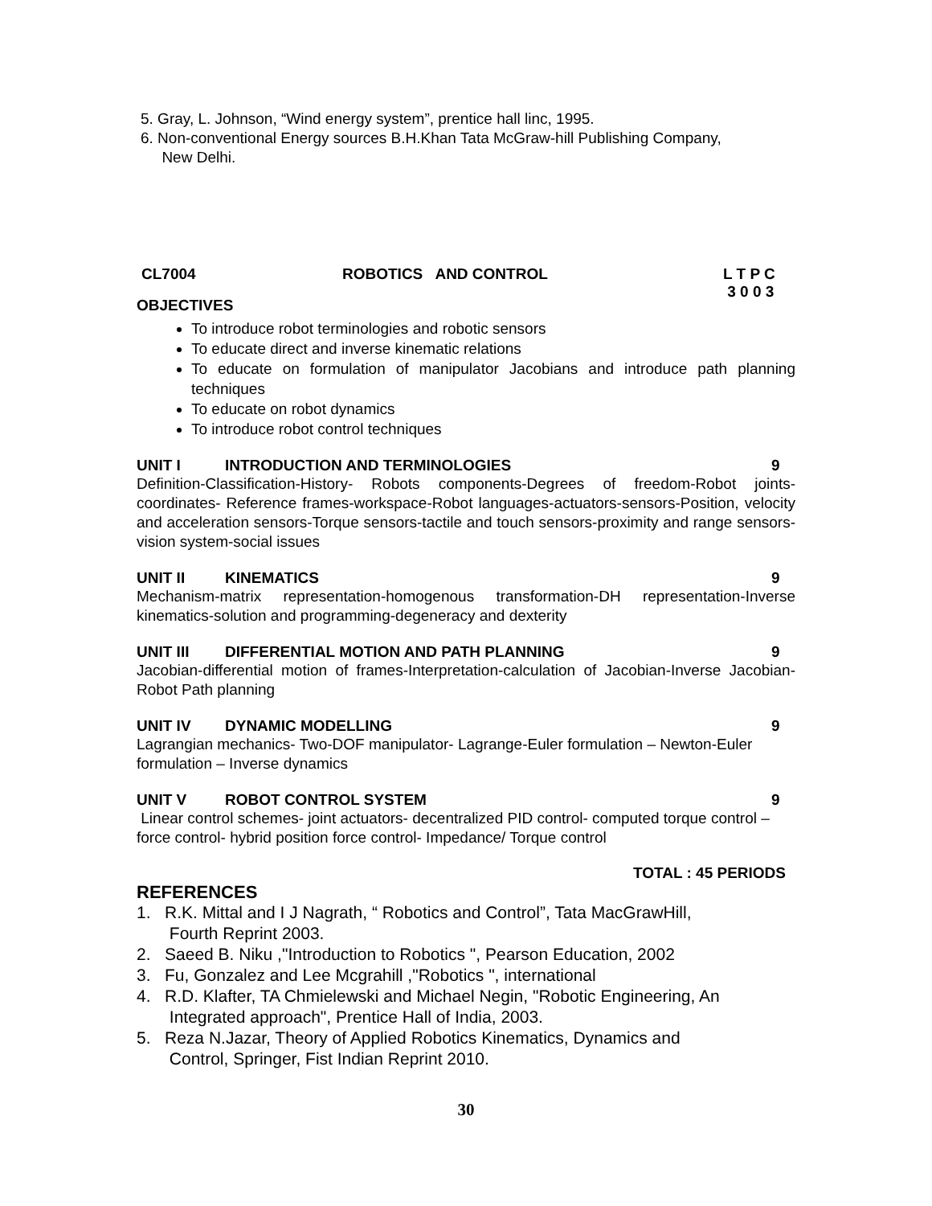5. Gray, L. Johnson, “Wind energy system”, prentice hall linc, 1995.
6. Non-conventional Energy sources B.H.Khan Tata McGraw-hill Publishing Company,
New Delhi.
CL7004 ROBOTICS AND CONTROL L T P C
3 0 0 3
OBJECTIVES
To introduce robot terminologies and robotic sensors
To educate direct and inverse kinematic relations
To educate on formulation of manipulator Jacobians and introduce path planning techniques
To educate on robot dynamics
To introduce robot control techniques
UNIT I INTRODUCTION AND TERMINOLOGIES 9
Definition-Classification-History- Robots components-Degrees of freedom-Robot joints-coordinates- Reference frames-workspace-Robot languages-actuators-sensors-Position, velocity and acceleration sensors-Torque sensors-tactile and touch sensors-proximity and range sensors- vision system-social issues
UNIT II KINEMATICS 9
Mechanism-matrix representation-homogenous transformation-DH representation-Inverse kinematics-solution and programming-degeneracy and dexterity
UNIT III DIFFERENTIAL MOTION AND PATH PLANNING 9
Jacobian-differential motion of frames-Interpretation-calculation of Jacobian-Inverse Jacobian- Robot Path planning
UNIT IV DYNAMIC MODELLING 9
Lagrangian mechanics- Two-DOF manipulator- Lagrange-Euler formulation – Newton-Euler formulation – Inverse dynamics
UNIT V ROBOT CONTROL SYSTEM 9
Linear control schemes- joint actuators- decentralized PID control- computed torque control – force control- hybrid position force control- Impedance/ Torque control
TOTAL : 45 PERIODS
REFERENCES
1. R.K. Mittal and I J Nagrath, “ Robotics and Control”, Tata MacGrawHill,
Fourth Reprint 2003.
2. Saeed B. Niku ,"Introduction to Robotics ", Pearson Education, 2002
3. Fu, Gonzalez and Lee Mcgrahill ,"Robotics ", international
4. R.D. Klafter, TA Chmielewski and Michael Negin, "Robotic Engineering, An
Integrated approach", Prentice Hall of India, 2003.
5. Reza N.Jazar, Theory of Applied Robotics Kinematics, Dynamics and
Control, Springer, Fist Indian Reprint 2010.
30